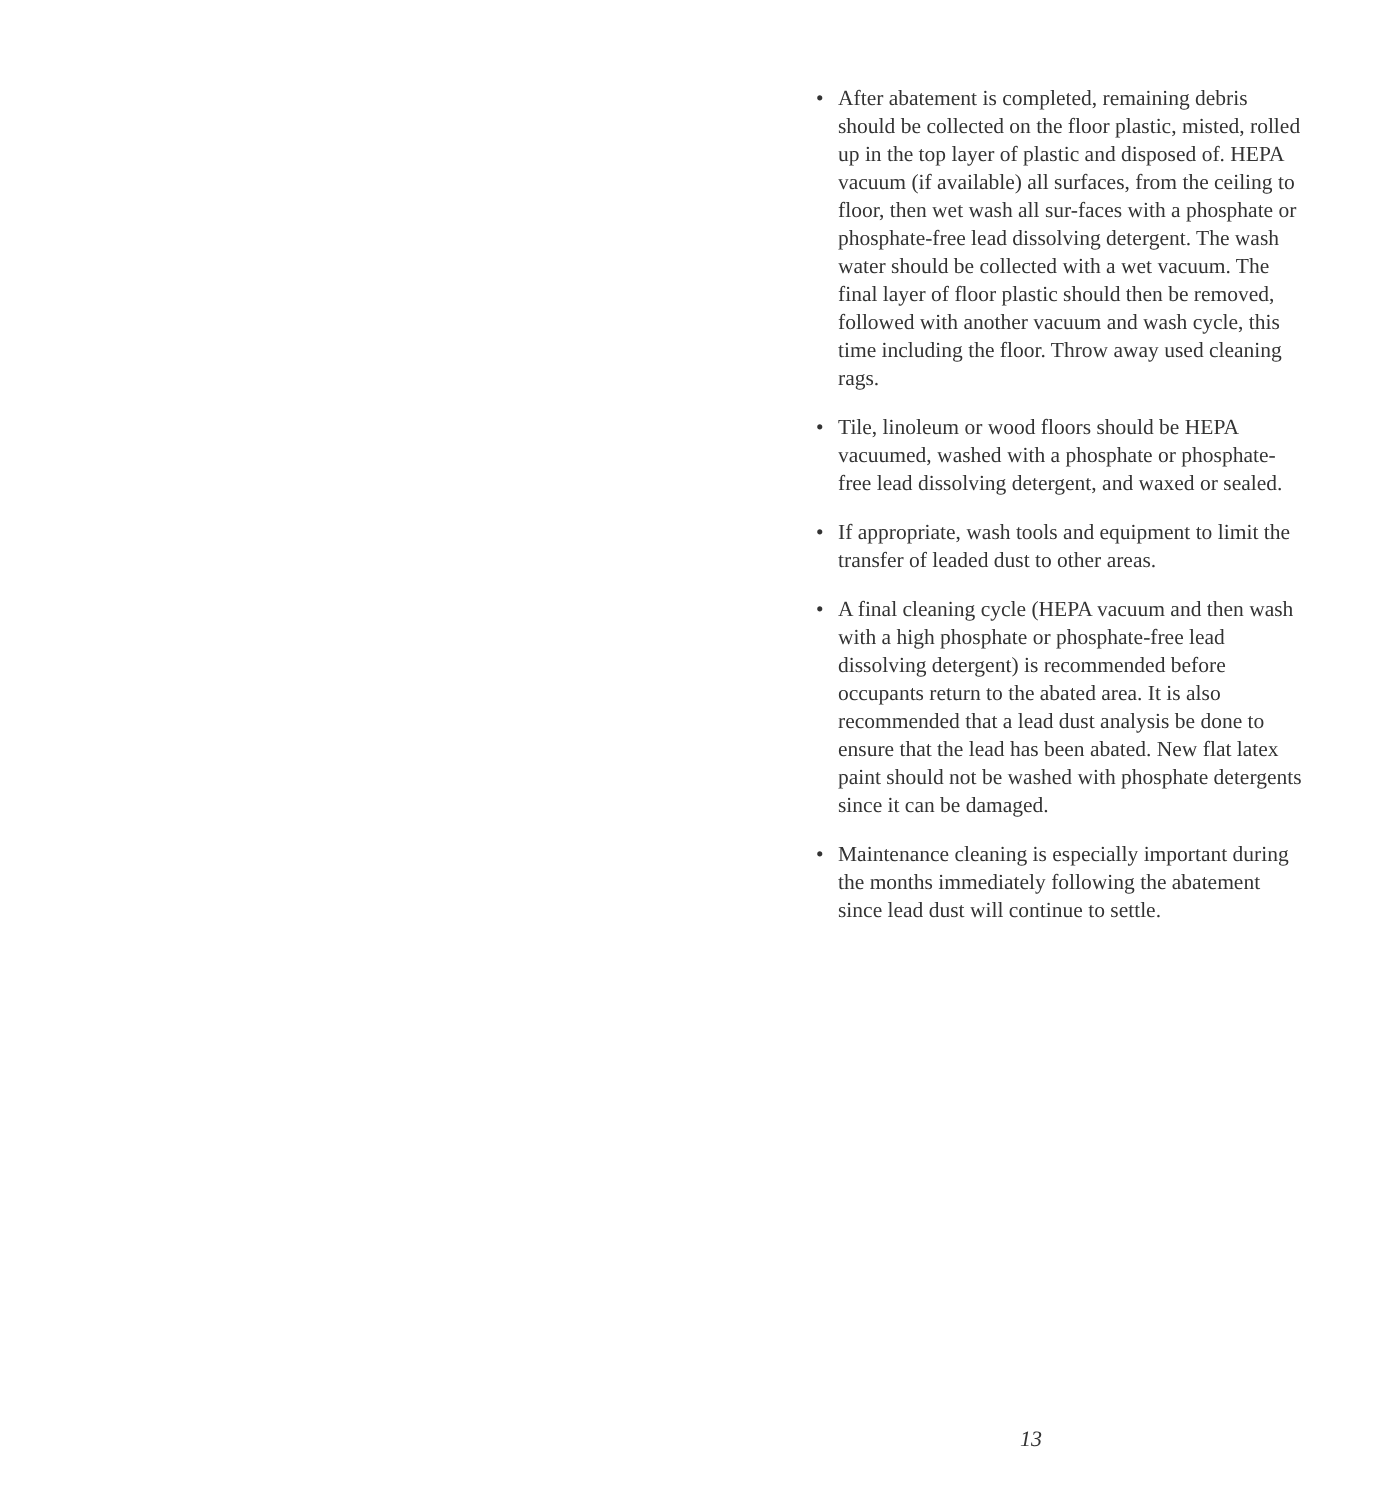• After abatement is completed, remaining debris should be collected on the floor plastic, misted, rolled up in the top layer of plastic and disposed of. HEPA vacuum (if available) all surfaces, from the ceiling to floor, then wet wash all sur-faces with a phosphate or phosphate-free lead dissolving detergent. The wash water should be collected with a wet vacuum. The final layer of floor plastic should then be removed, followed with another vacuum and wash cycle, this time including the floor. Throw away used cleaning rags.
• Tile, linoleum or wood floors should be HEPA vacuumed, washed with a phosphate or phosphate-free lead dissolving detergent, and waxed or sealed.
• If appropriate, wash tools and equipment to limit the transfer of leaded dust to other areas.
• A final cleaning cycle (HEPA vacuum and then wash with a high phosphate or phosphate-free lead dissolving detergent) is recommended before occupants return to the abated area. It is also recommended that a lead dust analysis be done to ensure that the lead has been abated. New flat latex paint should not be washed with phosphate detergents since it can be damaged.
• Maintenance cleaning is especially important during the months immediately following the abatement since lead dust will continue to settle.
13